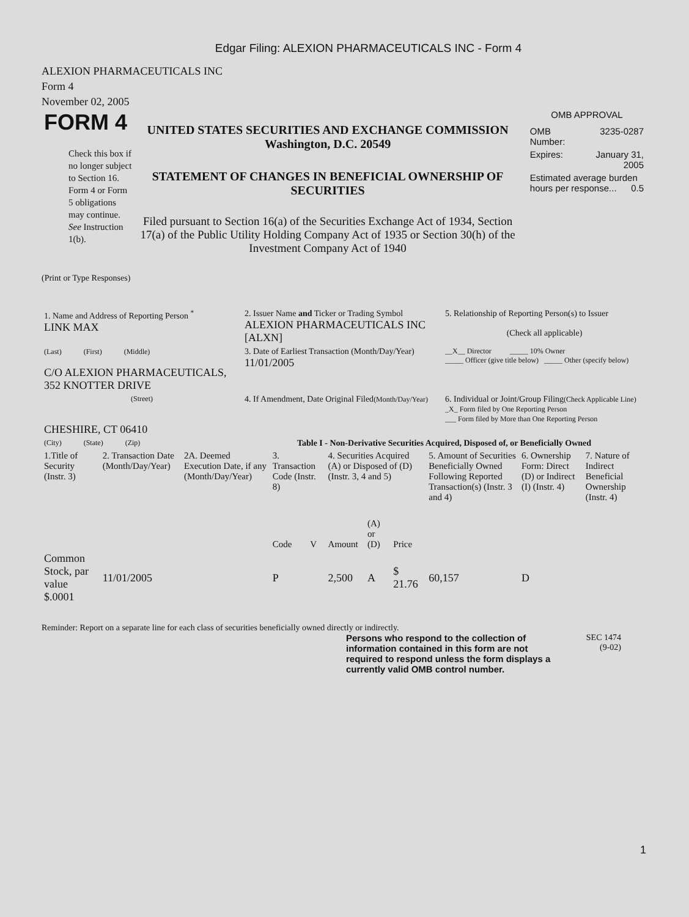Edgar Filing: ALEXION PHARMACEUTICALS INC - Form 4
ALEXION PHARMACEUTICALS INC
Form 4
November 02, 2005
FORM 4
Check this box if no longer subject to Section 16. Form 4 or Form 5 obligations may continue. See Instruction 1(b).
UNITED STATES SECURITIES AND EXCHANGE COMMISSION
Washington, D.C. 20549
STATEMENT OF CHANGES IN BENEFICIAL OWNERSHIP OF SECURITIES
Filed pursuant to Section 16(a) of the Securities Exchange Act of 1934, Section 17(a) of the Public Utility Holding Company Act of 1935 or Section 30(h) of the Investment Company Act of 1940
OMB APPROVAL
| OMB Number: | 3235-0287 |
| Expires: | January 31, 2005 |
| Estimated average burden hours per response... 0.5 | |
(Print or Type Responses)
| 1. Name and Address of Reporting Person <sup>*</sup> LINK MAX | 2. Issuer Name and Ticker or Trading Symbol ALEXION PHARMACEUTICALS INC [ALXN] | 5. Relationship of Reporting Person(s) to Issuer (Check all applicable) |
| (Last) (First) (Middle) C/O ALEXION PHARMACEUTICALS, 352 KNOTTER DRIVE | 3. Date of Earliest Transaction (Month/Day/Year) 11/01/2005 | __X__ Director _____ 10% Owner _____ Officer (give title below) _____ Other (specify below) |
| (Street) CHESHIRE, CT 06410 | 4. If Amendment, Date Original Filed (Month/Day/Year) | 6. Individual or Joint/Group Filing (Check Applicable Line) _X_ Form filed by One Reporting Person ___ Form filed by More than One Reporting Person |
| (City) (State) (Zip) | Table I - Non-Derivative Securities Acquired, Disposed of, or Beneficially Owned | |
| 1.Title of Security (Instr. 3) | 2. Transaction Date (Month/Day/Year) | 2A. Deemed Execution Date, if any (Month/Day/Year) | 3. Transaction Code (Instr. 8) | | 4. Securities Acquired (A) or Disposed of (D) (Instr. 3, 4 and 5) | | | 5. Amount of Securities Beneficially Owned Following Reported Transaction(s) (Instr. 3 and 4) | 6. Ownership Form: Direct (D) or Indirect (I) (Instr. 4) | 7. Nature of Indirect Beneficial Ownership (Instr. 4) |
| --- | --- | --- | --- | --- | --- | --- | --- | --- | --- | --- |
| | | | Code | V | Amount | (A) or (D) | Price | | | |
| Common Stock, par value $.0001 | 11/01/2005 | | P | | 2,500 | A | $ 21.76 | 60,157 | D | |
Reminder: Report on a separate line for each class of securities beneficially owned directly or indirectly.
Persons who respond to the collection of information contained in this form are not required to respond unless the form displays a currently valid OMB control number.
SEC 1474
(9-02)
1